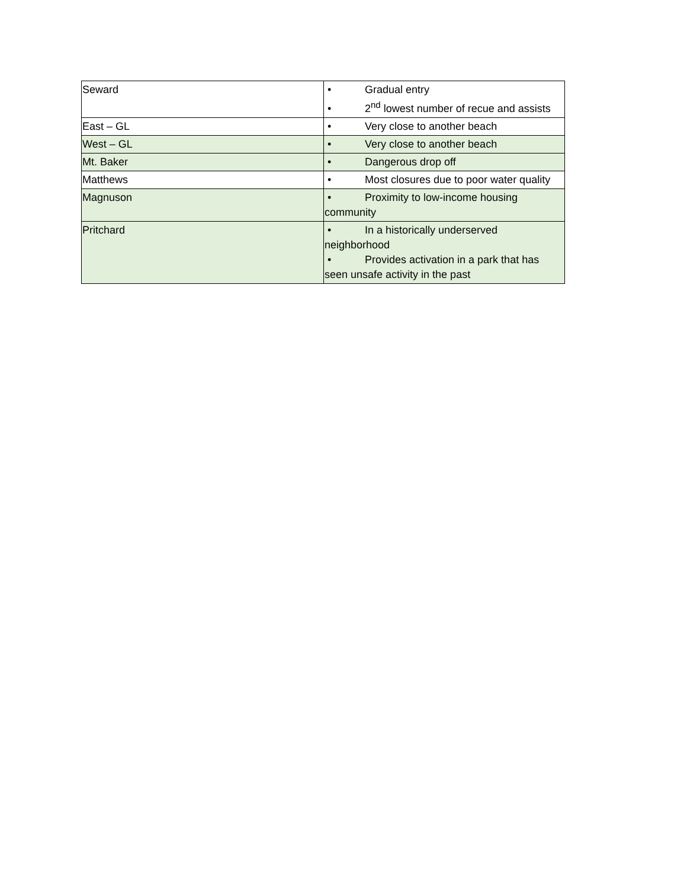| Seward | • Gradual entry • 2<sup>nd</sup> lowest number of recue and assists |
| East – GL | • Very close to another beach |
| West – GL | • Very close to another beach |
| Mt. Baker | • Dangerous drop off |
| Matthews | • Most closures due to poor water quality |
| Magnuson | • Proximity to low-income housing community |
| Pritchard | • In a historically underserved neighborhood • Provides activation in a park that has seen unsafe activity in the past |